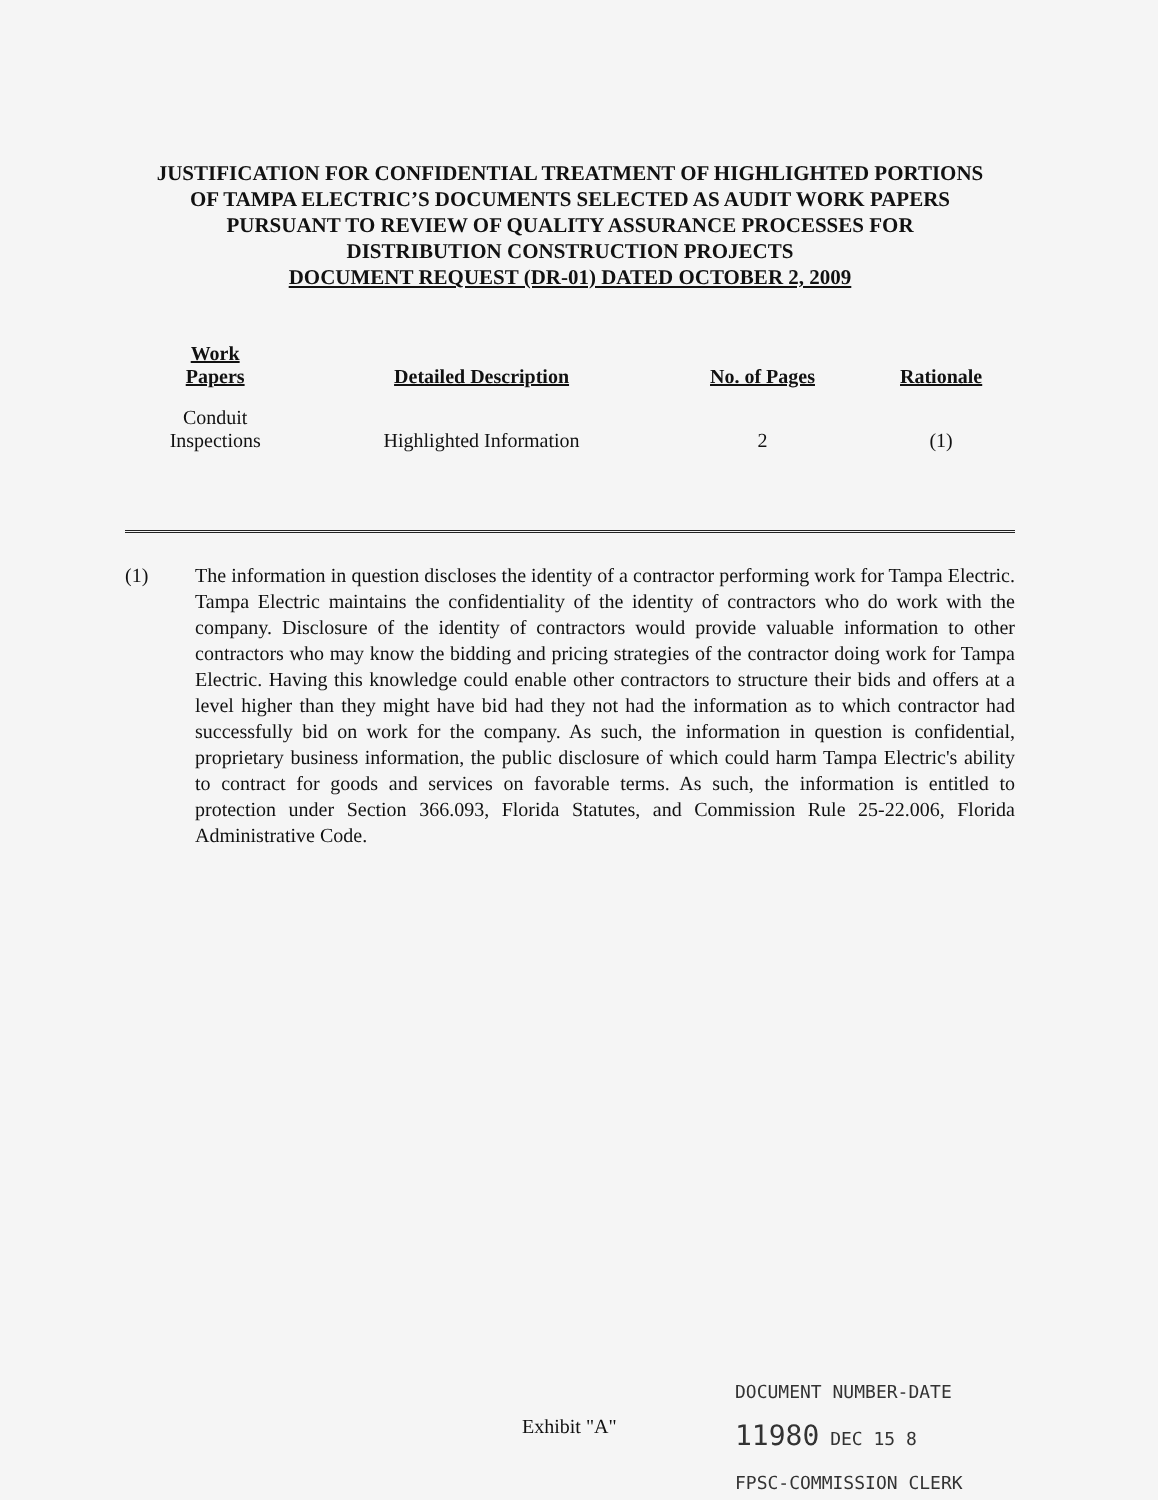JUSTIFICATION FOR CONFIDENTIAL TREATMENT OF HIGHLIGHTED PORTIONS OF TAMPA ELECTRIC’S DOCUMENTS SELECTED AS AUDIT WORK PAPERS PURSUANT TO REVIEW OF QUALITY ASSURANCE PROCESSES FOR DISTRIBUTION CONSTRUCTION PROJECTS
DOCUMENT REQUEST (DR-01) DATED OCTOBER 2, 2009
| Work Papers | Detailed Description | No. of Pages | Rationale |
| --- | --- | --- | --- |
| Conduit Inspections | Highlighted Information | 2 | (1) |
(1) The information in question discloses the identity of a contractor performing work for Tampa Electric. Tampa Electric maintains the confidentiality of the identity of contractors who do work with the company. Disclosure of the identity of contractors would provide valuable information to other contractors who may know the bidding and pricing strategies of the contractor doing work for Tampa Electric. Having this knowledge could enable other contractors to structure their bids and offers at a level higher than they might have bid had they not had the information as to which contractor had successfully bid on work for the company. As such, the information in question is confidential, proprietary business information, the public disclosure of which could harm Tampa Electric's ability to contract for goods and services on favorable terms. As such, the information is entitled to protection under Section 366.093, Florida Statutes, and Commission Rule 25-22.006, Florida Administrative Code.
Exhibit "A"
DOCUMENT NUMBER-DATE
11980 DEC 15 8
FPSC-COMMISSION CLERK